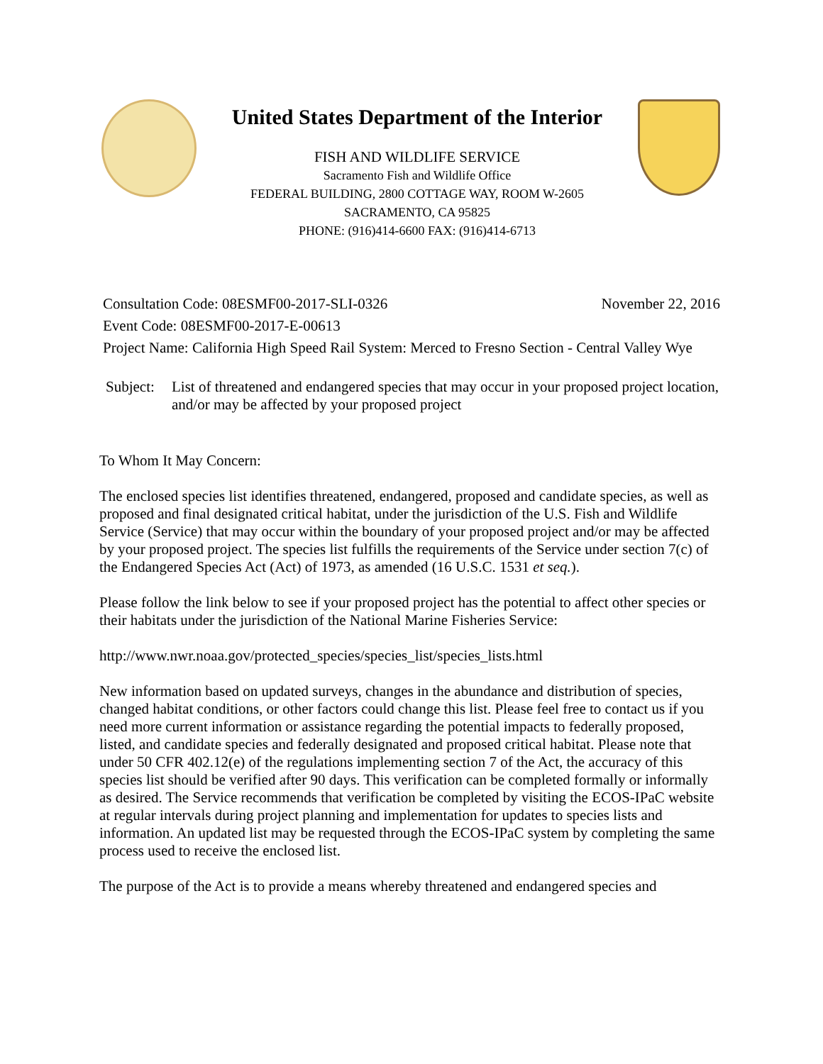United States Department of the Interior
FISH AND WILDLIFE SERVICE
Sacramento Fish and Wildlife Office
FEDERAL BUILDING, 2800 COTTAGE WAY, ROOM W-2605
SACRAMENTO, CA 95825
PHONE: (916)414-6600 FAX: (916)414-6713
Consultation Code: 08ESMF00-2017-SLI-0326 November 22, 2016
Event Code: 08ESMF00-2017-E-00613
Project Name: California High Speed Rail System: Merced to Fresno Section - Central Valley Wye
Subject: List of threatened and endangered species that may occur in your proposed project location, and/or may be affected by your proposed project
To Whom It May Concern:
The enclosed species list identifies threatened, endangered, proposed and candidate species, as well as proposed and final designated critical habitat, under the jurisdiction of the U.S. Fish and Wildlife Service (Service) that may occur within the boundary of your proposed project and/or may be affected by your proposed project. The species list fulfills the requirements of the Service under section 7(c) of the Endangered Species Act (Act) of 1973, as amended (16 U.S.C. 1531 et seq.).
Please follow the link below to see if your proposed project has the potential to affect other species or their habitats under the jurisdiction of the National Marine Fisheries Service:
http://www.nwr.noaa.gov/protected_species/species_list/species_lists.html
New information based on updated surveys, changes in the abundance and distribution of species, changed habitat conditions, or other factors could change this list. Please feel free to contact us if you need more current information or assistance regarding the potential impacts to federally proposed, listed, and candidate species and federally designated and proposed critical habitat. Please note that under 50 CFR 402.12(e) of the regulations implementing section 7 of the Act, the accuracy of this species list should be verified after 90 days. This verification can be completed formally or informally as desired. The Service recommends that verification be completed by visiting the ECOS-IPaC website at regular intervals during project planning and implementation for updates to species lists and information. An updated list may be requested through the ECOS-IPaC system by completing the same process used to receive the enclosed list.
The purpose of the Act is to provide a means whereby threatened and endangered species and